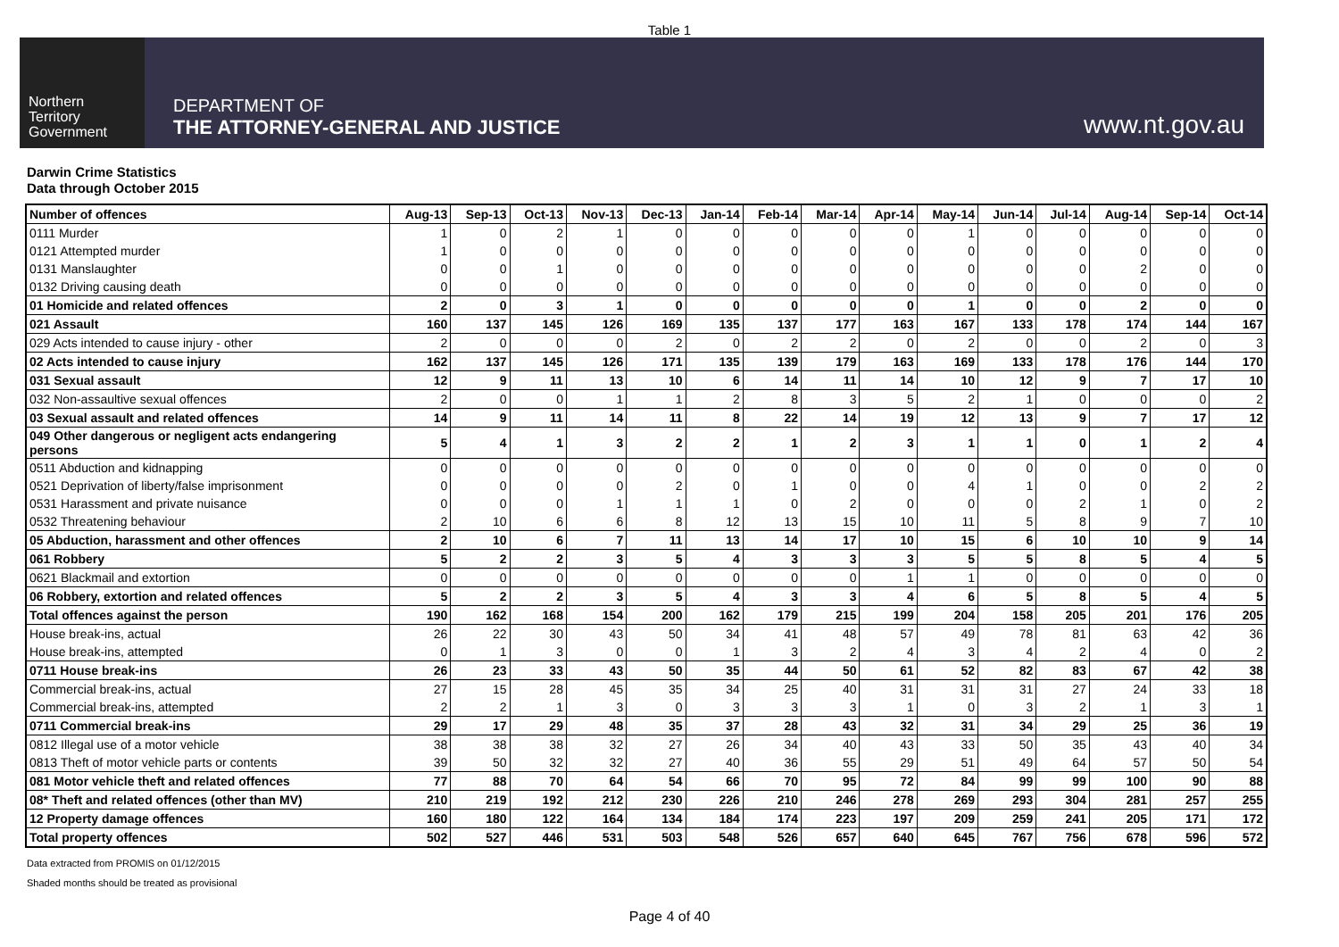Table 1
Northern
Territory
Government
DEPARTMENT OF
THE ATTORNEY-GENERAL AND JUSTICE
www.nt.gov.au
Darwin Crime Statistics
Data through October 2015
| Number of offences | Aug-13 | Sep-13 | Oct-13 | Nov-13 | Dec-13 | Jan-14 | Feb-14 | Mar-14 | Apr-14 | May-14 | Jun-14 | Jul-14 | Aug-14 | Sep-14 | Oct-14 |
| --- | --- | --- | --- | --- | --- | --- | --- | --- | --- | --- | --- | --- | --- | --- | --- |
| 0111 Murder | 1 | 0 | 2 | 1 | 0 | 0 | 0 | 0 | 0 | 1 | 0 | 0 | 0 | 0 | 0 |
| 0121 Attempted murder | 1 | 0 | 0 | 0 | 0 | 0 | 0 | 0 | 0 | 0 | 0 | 0 | 0 | 0 | 0 |
| 0131 Manslaughter | 0 | 0 | 1 | 0 | 0 | 0 | 0 | 0 | 0 | 0 | 0 | 0 | 2 | 0 | 0 |
| 0132 Driving causing death | 0 | 0 | 0 | 0 | 0 | 0 | 0 | 0 | 0 | 0 | 0 | 0 | 0 | 0 | 0 |
| 01 Homicide and related offences | 2 | 0 | 3 | 1 | 0 | 0 | 0 | 0 | 0 | 1 | 0 | 0 | 2 | 0 | 0 |
| 021 Assault | 160 | 137 | 145 | 126 | 169 | 135 | 137 | 177 | 163 | 167 | 133 | 178 | 174 | 144 | 167 |
| 029 Acts intended to cause injury - other | 2 | 0 | 0 | 0 | 2 | 0 | 2 | 2 | 0 | 2 | 0 | 0 | 2 | 0 | 3 |
| 02 Acts intended to cause injury | 162 | 137 | 145 | 126 | 171 | 135 | 139 | 179 | 163 | 169 | 133 | 178 | 176 | 144 | 170 |
| 031 Sexual assault | 12 | 9 | 11 | 13 | 10 | 6 | 14 | 11 | 14 | 10 | 12 | 9 | 7 | 17 | 10 |
| 032 Non-assaultive sexual offences | 2 | 0 | 0 | 1 | 1 | 2 | 8 | 3 | 5 | 2 | 1 | 0 | 0 | 0 | 2 |
| 03 Sexual assault and related offences | 14 | 9 | 11 | 14 | 11 | 8 | 22 | 14 | 19 | 12 | 13 | 9 | 7 | 17 | 12 |
| 049 Other dangerous or negligent acts endangering persons | 5 | 4 | 1 | 3 | 2 | 2 | 1 | 2 | 3 | 1 | 1 | 0 | 1 | 2 | 4 |
| 0511 Abduction and kidnapping | 0 | 0 | 0 | 0 | 0 | 0 | 0 | 0 | 0 | 0 | 0 | 0 | 0 | 0 | 0 |
| 0521 Deprivation of liberty/false imprisonment | 0 | 0 | 0 | 0 | 2 | 0 | 1 | 0 | 0 | 4 | 1 | 0 | 0 | 2 | 2 |
| 0531 Harassment and private nuisance | 0 | 0 | 0 | 1 | 1 | 1 | 0 | 2 | 0 | 0 | 0 | 2 | 1 | 0 | 2 |
| 0532 Threatening behaviour | 2 | 10 | 6 | 6 | 8 | 12 | 13 | 15 | 10 | 11 | 5 | 8 | 9 | 7 | 10 |
| 05 Abduction, harassment and other offences | 2 | 10 | 6 | 7 | 11 | 13 | 14 | 17 | 10 | 15 | 6 | 10 | 10 | 9 | 14 |
| 061 Robbery | 5 | 2 | 2 | 3 | 5 | 4 | 3 | 3 | 3 | 5 | 5 | 8 | 5 | 4 | 5 |
| 0621 Blackmail and extortion | 0 | 0 | 0 | 0 | 0 | 0 | 0 | 0 | 1 | 1 | 0 | 0 | 0 | 0 | 0 |
| 06 Robbery, extortion and related offences | 5 | 2 | 2 | 3 | 5 | 4 | 3 | 3 | 4 | 6 | 5 | 8 | 5 | 4 | 5 |
| Total offences against the person | 190 | 162 | 168 | 154 | 200 | 162 | 179 | 215 | 199 | 204 | 158 | 205 | 201 | 176 | 205 |
| House break-ins, actual | 26 | 22 | 30 | 43 | 50 | 34 | 41 | 48 | 57 | 49 | 78 | 81 | 63 | 42 | 36 |
| House break-ins, attempted | 0 | 1 | 3 | 0 | 0 | 1 | 3 | 2 | 4 | 3 | 4 | 2 | 4 | 0 | 2 |
| 0711 House break-ins | 26 | 23 | 33 | 43 | 50 | 35 | 44 | 50 | 61 | 52 | 82 | 83 | 67 | 42 | 38 |
| Commercial break-ins, actual | 27 | 15 | 28 | 45 | 35 | 34 | 25 | 40 | 31 | 31 | 31 | 27 | 24 | 33 | 18 |
| Commercial break-ins, attempted | 2 | 2 | 1 | 3 | 0 | 3 | 3 | 3 | 1 | 0 | 3 | 2 | 1 | 3 | 1 |
| 0711 Commercial break-ins | 29 | 17 | 29 | 48 | 35 | 37 | 28 | 43 | 32 | 31 | 34 | 29 | 25 | 36 | 19 |
| 0812 Illegal use of a motor vehicle | 38 | 38 | 38 | 32 | 27 | 26 | 34 | 40 | 43 | 33 | 50 | 35 | 43 | 40 | 34 |
| 0813 Theft of motor vehicle parts or contents | 39 | 50 | 32 | 32 | 27 | 40 | 36 | 55 | 29 | 51 | 49 | 64 | 57 | 50 | 54 |
| 081 Motor vehicle theft and related offences | 77 | 88 | 70 | 64 | 54 | 66 | 70 | 95 | 72 | 84 | 99 | 99 | 100 | 90 | 88 |
| 08* Theft and related offences (other than MV) | 210 | 219 | 192 | 212 | 230 | 226 | 210 | 246 | 278 | 269 | 293 | 304 | 281 | 257 | 255 |
| 12 Property damage offences | 160 | 180 | 122 | 164 | 134 | 184 | 174 | 223 | 197 | 209 | 259 | 241 | 205 | 171 | 172 |
| Total property offences | 502 | 527 | 446 | 531 | 503 | 548 | 526 | 657 | 640 | 645 | 767 | 756 | 678 | 596 | 572 |
Data extracted from PROMIS on 01/12/2015
Shaded months should be treated as provisional
Page 4 of 40